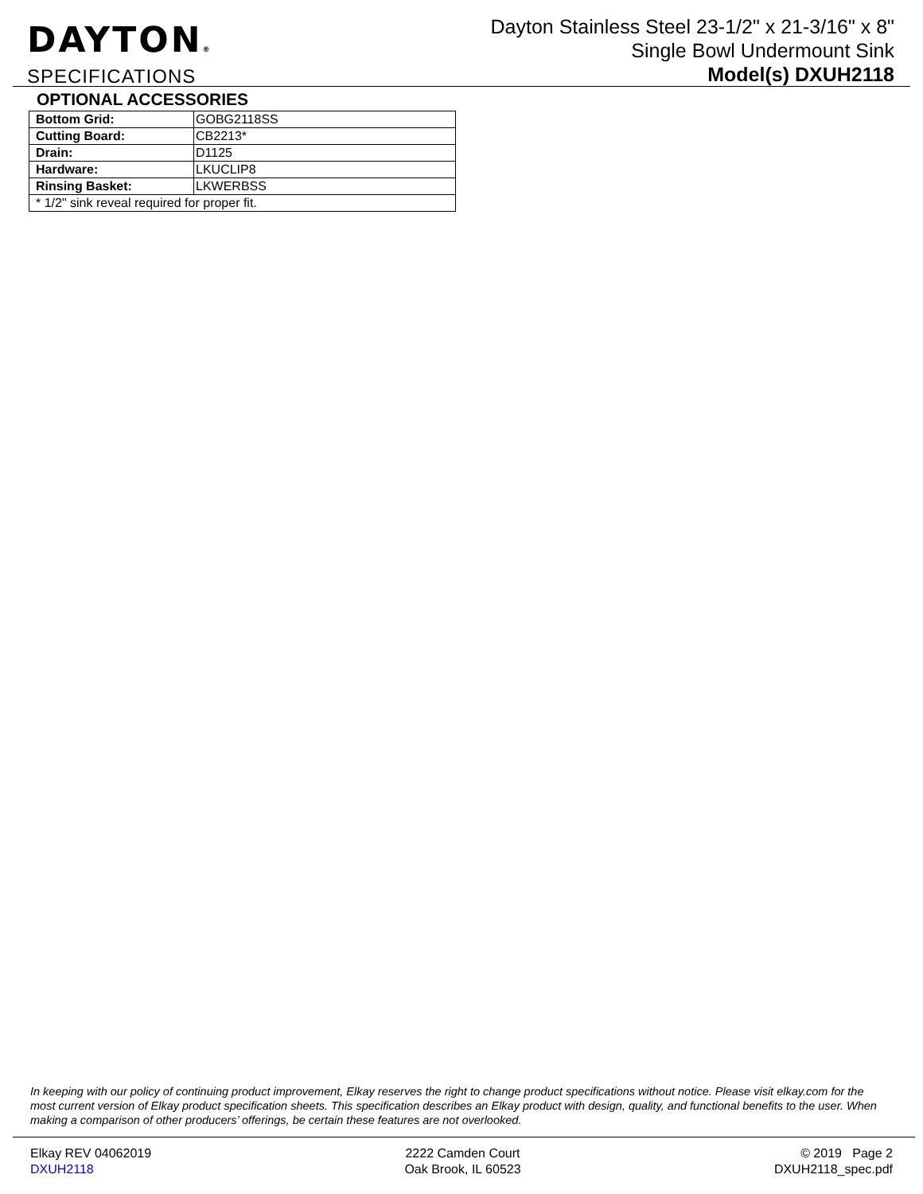DAYTON®
SPECIFICATIONS
Dayton Stainless Steel 23-1/2" x 21-3/16" x 8"
Single Bowl Undermount Sink
Model(s) DXUH2118
OPTIONAL ACCESSORIES
| Bottom Grid: | GOBG2118SS |
| Cutting Board: | CB2213* |
| Drain: | D1125 |
| Hardware: | LKUCLIP8 |
| Rinsing Basket: | LKWERBSS |
| * 1/2" sink reveal required for proper fit. | |
In keeping with our policy of continuing product improvement, Elkay reserves the right to change product specifications without notice. Please visit elkay.com for the most current version of Elkay product specification sheets. This specification describes an Elkay product with design, quality, and functional benefits to the user. When making a comparison of other producers’ offerings, be certain these features are not overlooked.
Elkay REV 04062019
DXUH2118
2222 Camden Court
Oak Brook, IL 60523
© 2019 Page 2
DXUH2118_spec.pdf